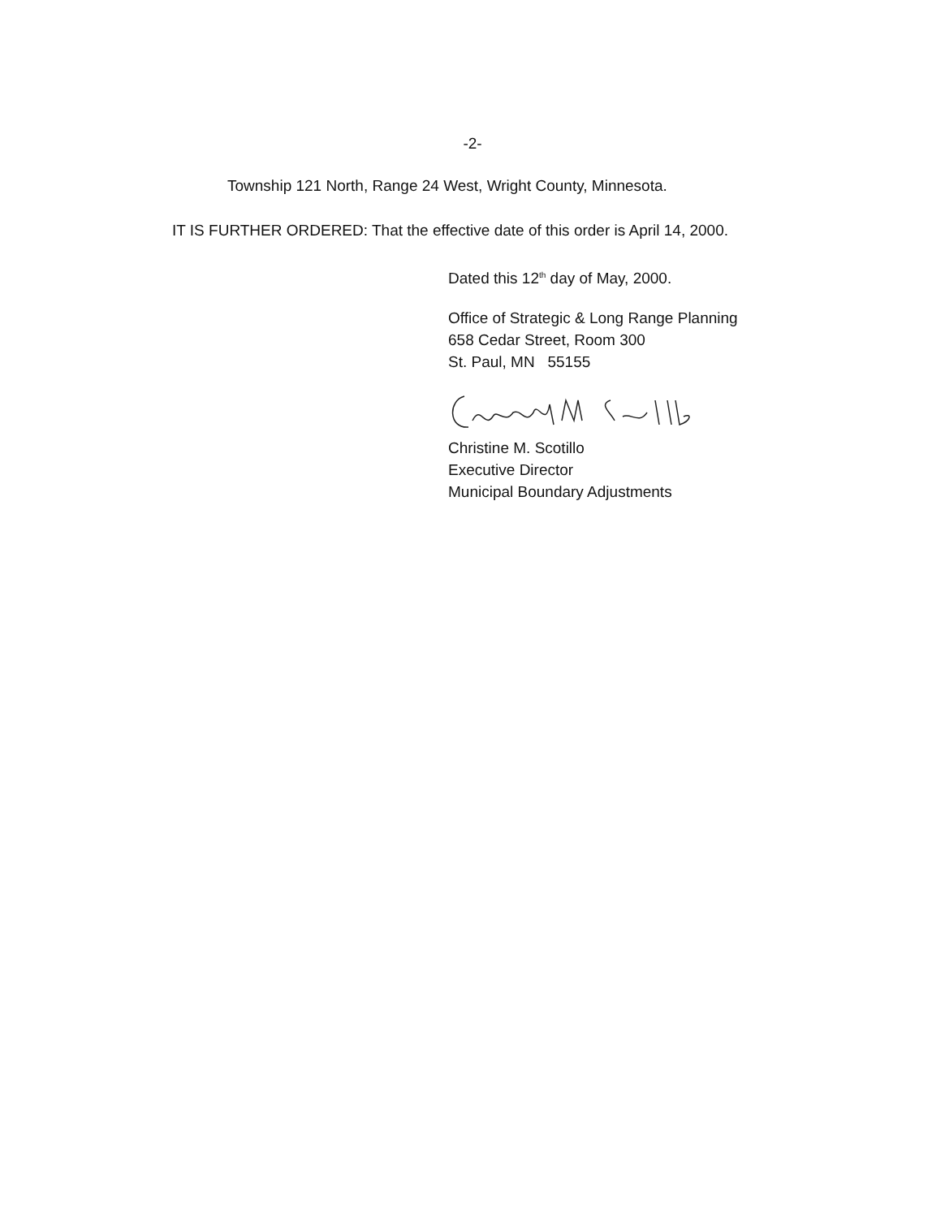-2-
Township 121 North, Range 24 West, Wright County, Minnesota.
IT IS FURTHER ORDERED: That the effective date of this order is April 14, 2000.
Dated this 12<sup>th</sup> day of May, 2000.
Office of Strategic & Long Range Planning
658 Cedar Street, Room 300
St. Paul, MN 55155
Christine M. Scotillo
Executive Director
Municipal Boundary Adjustments